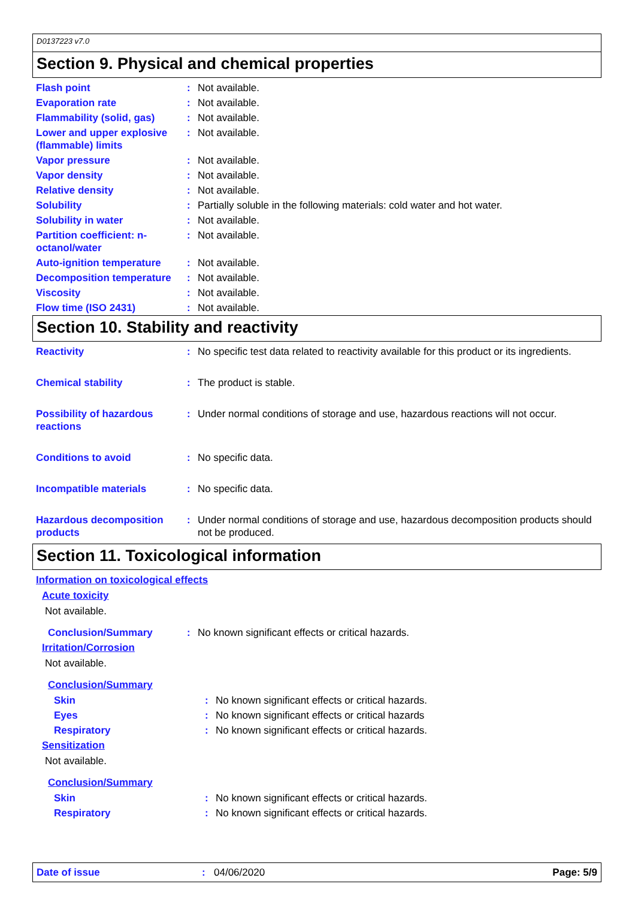D0137223 v7.0
Section 9. Physical and chemical properties
| Flash point | : | Not available. |
| Evaporation rate | : | Not available. |
| Flammability (solid, gas) | : | Not available. |
| Lower and upper explosive (flammable) limits | : | Not available. |
| Vapor pressure | : | Not available. |
| Vapor density | : | Not available. |
| Relative density | : | Not available. |
| Solubility | : | Partially soluble in the following materials: cold water and hot water. |
| Solubility in water | : | Not available. |
| Partition coefficient: n-octanol/water | : | Not available. |
| Auto-ignition temperature | : | Not available. |
| Decomposition temperature | : | Not available. |
| Viscosity | : | Not available. |
| Flow time (ISO 2431) | : | Not available. |
Section 10. Stability and reactivity
| Reactivity | : | No specific test data related to reactivity available for this product or its ingredients. |
| Chemical stability | : | The product is stable. |
| Possibility of hazardous reactions | : | Under normal conditions of storage and use, hazardous reactions will not occur. |
| Conditions to avoid | : | No specific data. |
| Incompatible materials | : | No specific data. |
| Hazardous decomposition products | : | Under normal conditions of storage and use, hazardous decomposition products should not be produced. |
Section 11. Toxicological information
Information on toxicological effects
Acute toxicity
Not available.
| Conclusion/Summary | : | No known significant effects or critical hazards. |
Irritation/Corrosion
Not available.
Conclusion/Summary
| Skin | : | No known significant effects or critical hazards. |
| Eyes | : | No known significant effects or critical hazards |
| Respiratory | : | No known significant effects or critical hazards. |
Sensitization
Not available.
Conclusion/Summary
| Skin | : | No known significant effects or critical hazards. |
| Respiratory | : | No known significant effects or critical hazards. |
Date of issue: 04/06/2020 Page: 5/9